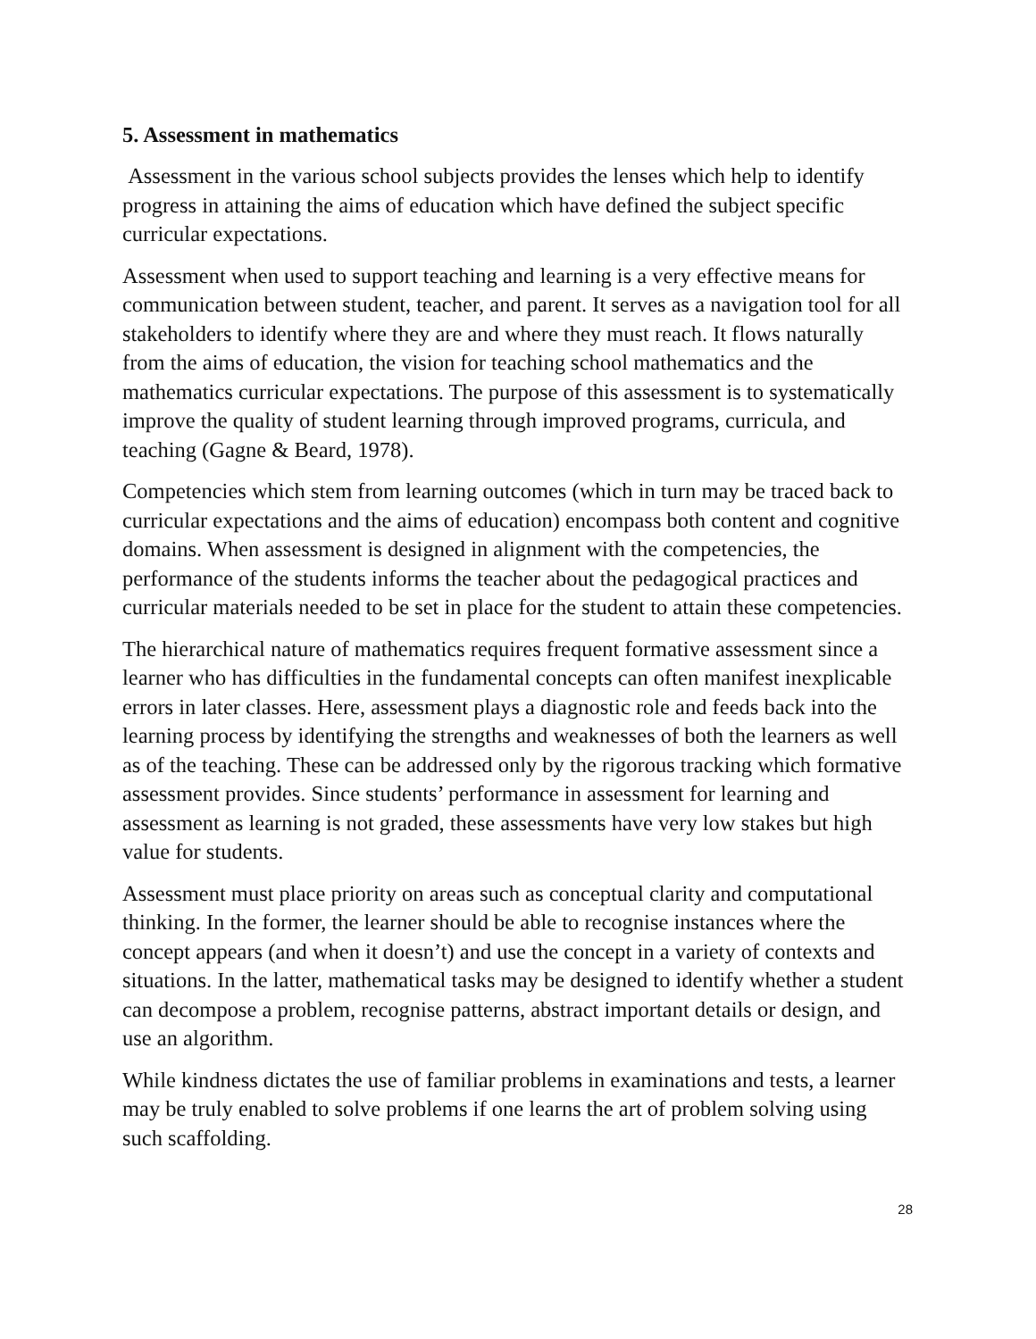5. Assessment in mathematics
Assessment in the various school subjects provides the lenses which help to identify progress in attaining the aims of education which have defined the subject specific curricular expectations.
Assessment when used to support teaching and learning is a very effective means for communication between student, teacher, and parent. It serves as a navigation tool for all stakeholders to identify where they are and where they must reach. It flows naturally from the aims of education, the vision for teaching school mathematics and the mathematics curricular expectations. The purpose of this assessment is to systematically improve the quality of student learning through improved programs, curricula, and teaching (Gagne & Beard, 1978).
Competencies which stem from learning outcomes (which in turn may be traced back to curricular expectations and the aims of education) encompass both content and cognitive domains. When assessment is designed in alignment with the competencies, the performance of the students informs the teacher about the pedagogical practices and curricular materials needed to be set in place for the student to attain these competencies.
The hierarchical nature of mathematics requires frequent formative assessment since a learner who has difficulties in the fundamental concepts can often manifest inexplicable errors in later classes. Here, assessment plays a diagnostic role and feeds back into the learning process by identifying the strengths and weaknesses of both the learners as well as of the teaching. These can be addressed only by the rigorous tracking which formative assessment provides. Since students’ performance in assessment for learning and assessment as learning is not graded, these assessments have very low stakes but high value for students.
Assessment must place priority on areas such as conceptual clarity and computational thinking. In the former, the learner should be able to recognise instances where the concept appears (and when it doesn’t) and use the concept in a variety of contexts and situations. In the latter, mathematical tasks may be designed to identify whether a student can decompose a problem, recognise patterns, abstract important details or design, and use an algorithm.
While kindness dictates the use of familiar problems in examinations and tests, a learner may be truly enabled to solve problems if one learns the art of problem solving using such scaffolding.
28